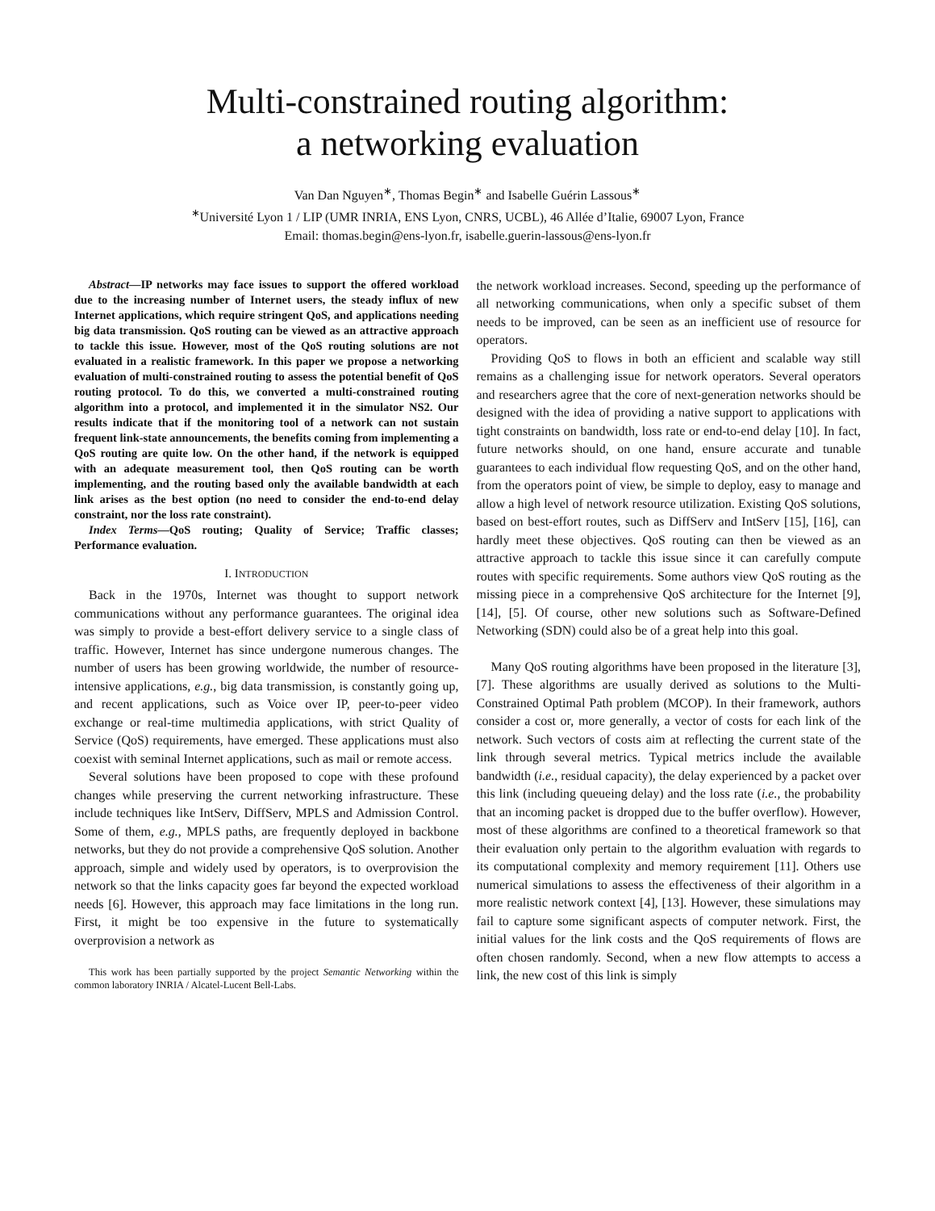Multi-constrained routing algorithm:
a networking evaluation
Van Dan Nguyen<sup>∗</sup>, Thomas Begin<sup>∗</sup> and Isabelle Guérin Lassous<sup>∗</sup>
<sup>∗</sup>Université Lyon 1 / LIP (UMR INRIA, ENS Lyon, CNRS, UCBL), 46 Allée d’Italie, 69007 Lyon, France
Email: thomas.begin@ens-lyon.fr, isabelle.guerin-lassous@ens-lyon.fr
Abstract—IP networks may face issues to support the offered workload due to the increasing number of Internet users, the steady influx of new Internet applications, which require stringent QoS, and applications needing big data transmission. QoS routing can be viewed as an attractive approach to tackle this issue. However, most of the QoS routing solutions are not evaluated in a realistic framework. In this paper we propose a networking evaluation of multi-constrained routing to assess the potential benefit of QoS routing protocol. To do this, we converted a multi-constrained routing algorithm into a protocol, and implemented it in the simulator NS2. Our results indicate that if the monitoring tool of a network can not sustain frequent link-state announcements, the benefits coming from implementing a QoS routing are quite low. On the other hand, if the network is equipped with an adequate measurement tool, then QoS routing can be worth implementing, and the routing based only the available bandwidth at each link arises as the best option (no need to consider the end-to-end delay constraint, nor the loss rate constraint).
Index Terms—QoS routing; Quality of Service; Traffic classes; Performance evaluation.
I. INTRODUCTION
Back in the 1970s, Internet was thought to support network communications without any performance guarantees. The original idea was simply to provide a best-effort delivery service to a single class of traffic. However, Internet has since undergone numerous changes. The number of users has been growing worldwide, the number of resource-intensive applications, e.g., big data transmission, is constantly going up, and recent applications, such as Voice over IP, peer-to-peer video exchange or real-time multimedia applications, with strict Quality of Service (QoS) requirements, have emerged. These applications must also coexist with seminal Internet applications, such as mail or remote access.
Several solutions have been proposed to cope with these profound changes while preserving the current networking infrastructure. These include techniques like IntServ, DiffServ, MPLS and Admission Control. Some of them, e.g., MPLS paths, are frequently deployed in backbone networks, but they do not provide a comprehensive QoS solution. Another approach, simple and widely used by operators, is to overprovision the network so that the links capacity goes far beyond the expected workload needs [6]. However, this approach may face limitations in the long run. First, it might be too expensive in the future to systematically overprovision a network as
This work has been partially supported by the project Semantic Networking within the common laboratory INRIA / Alcatel-Lucent Bell-Labs.
the network workload increases. Second, speeding up the performance of all networking communications, when only a specific subset of them needs to be improved, can be seen as an inefficient use of resource for operators.
Providing QoS to flows in both an efficient and scalable way still remains as a challenging issue for network operators. Several operators and researchers agree that the core of next-generation networks should be designed with the idea of providing a native support to applications with tight constraints on bandwidth, loss rate or end-to-end delay [10]. In fact, future networks should, on one hand, ensure accurate and tunable guarantees to each individual flow requesting QoS, and on the other hand, from the operators point of view, be simple to deploy, easy to manage and allow a high level of network resource utilization. Existing QoS solutions, based on best-effort routes, such as DiffServ and IntServ [15], [16], can hardly meet these objectives. QoS routing can then be viewed as an attractive approach to tackle this issue since it can carefully compute routes with specific requirements. Some authors view QoS routing as the missing piece in a comprehensive QoS architecture for the Internet [9], [14], [5]. Of course, other new solutions such as Software-Defined Networking (SDN) could also be of a great help into this goal.
Many QoS routing algorithms have been proposed in the literature [3], [7]. These algorithms are usually derived as solutions to the Multi-Constrained Optimal Path problem (MCOP). In their framework, authors consider a cost or, more generally, a vector of costs for each link of the network. Such vectors of costs aim at reflecting the current state of the link through several metrics. Typical metrics include the available bandwidth (i.e., residual capacity), the delay experienced by a packet over this link (including queueing delay) and the loss rate (i.e., the probability that an incoming packet is dropped due to the buffer overflow). However, most of these algorithms are confined to a theoretical framework so that their evaluation only pertain to the algorithm evaluation with regards to its computational complexity and memory requirement [11]. Others use numerical simulations to assess the effectiveness of their algorithm in a more realistic network context [4], [13]. However, these simulations may fail to capture some significant aspects of computer network. First, the initial values for the link costs and the QoS requirements of flows are often chosen randomly. Second, when a new flow attempts to access a link, the new cost of this link is simply